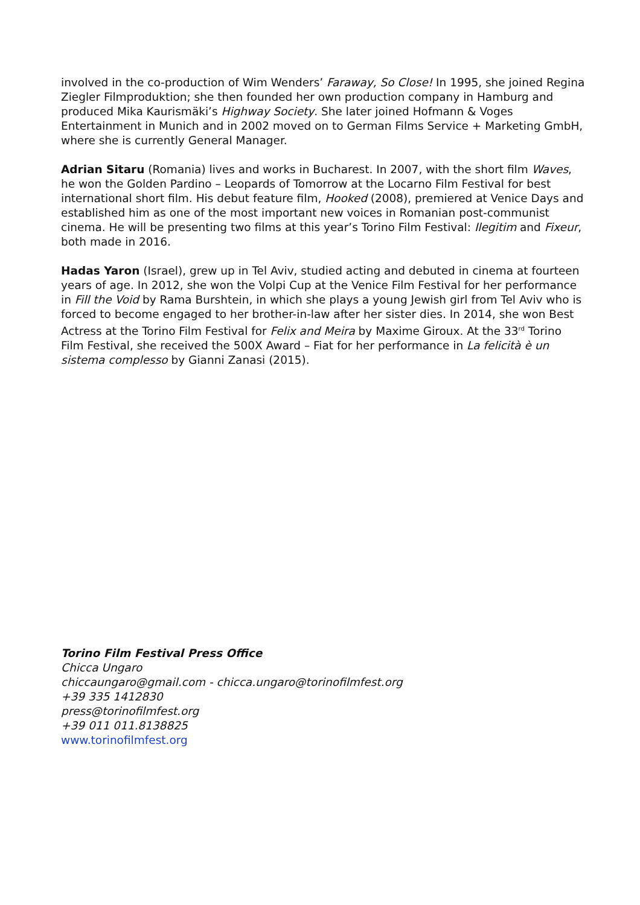involved in the co-production of Wim Wenders’ Faraway, So Close! In 1995, she joined Regina Ziegler Filmproduktion; she then founded her own production company in Hamburg and produced Mika Kaurismäki’s Highway Society. She later joined Hofmann & Voges Entertainment in Munich and in 2002 moved on to German Films Service + Marketing GmbH, where she is currently General Manager.
Adrian Sitaru (Romania) lives and works in Bucharest. In 2007, with the short film Waves, he won the Golden Pardino – Leopards of Tomorrow at the Locarno Film Festival for best international short film. His debut feature film, Hooked (2008), premiered at Venice Days and established him as one of the most important new voices in Romanian post-communist cinema. He will be presenting two films at this year’s Torino Film Festival: Ilegitim and Fixeur, both made in 2016.
Hadas Yaron (Israel), grew up in Tel Aviv, studied acting and debuted in cinema at fourteen years of age. In 2012, she won the Volpi Cup at the Venice Film Festival for her performance in Fill the Void by Rama Burshtein, in which she plays a young Jewish girl from Tel Aviv who is forced to become engaged to her brother-in-law after her sister dies. In 2014, she won Best Actress at the Torino Film Festival for Felix and Meira by Maxime Giroux. At the 33<sup>rd</sup> Torino Film Festival, she received the 500X Award – Fiat for her performance in La felicità è un sistema complesso by Gianni Zanasi (2015).
Torino Film Festival Press Office
Chicca Ungaro
chiccaungaro@gmail.com - chicca.ungaro@torinofilmfest.org
+39 335 1412830
press@torinofilmfest.org
+39 011 011.8138825
www.torinofilmfest.org